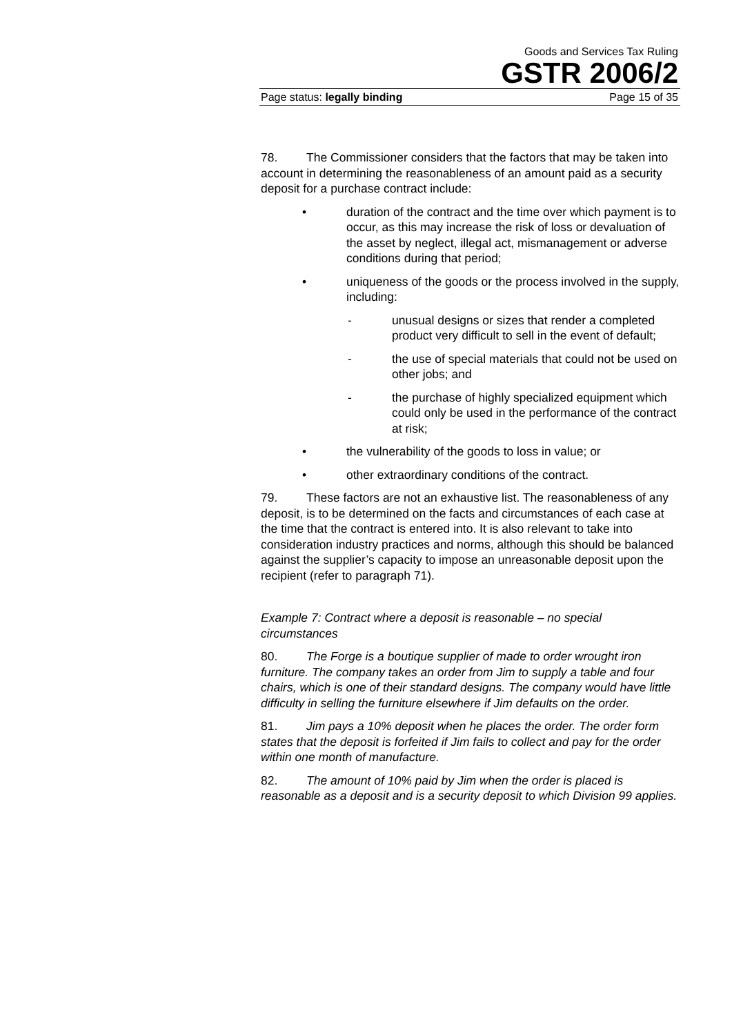Goods and Services Tax Ruling
GSTR 2006/2
Page status: legally binding Page 15 of 35
78. The Commissioner considers that the factors that may be taken into account in determining the reasonableness of an amount paid as a security deposit for a purchase contract include:
• duration of the contract and the time over which payment is to occur, as this may increase the risk of loss or devaluation of the asset by neglect, illegal act, mismanagement or adverse conditions during that period;
• uniqueness of the goods or the process involved in the supply, including:
- unusual designs or sizes that render a completed product very difficult to sell in the event of default;
- the use of special materials that could not be used on other jobs; and
- the purchase of highly specialized equipment which could only be used in the performance of the contract at risk;
• the vulnerability of the goods to loss in value; or
• other extraordinary conditions of the contract.
79. These factors are not an exhaustive list. The reasonableness of any deposit, is to be determined on the facts and circumstances of each case at the time that the contract is entered into. It is also relevant to take into consideration industry practices and norms, although this should be balanced against the supplier’s capacity to impose an unreasonable deposit upon the recipient (refer to paragraph 71).
Example 7: Contract where a deposit is reasonable – no special circumstances
80. The Forge is a boutique supplier of made to order wrought iron furniture. The company takes an order from Jim to supply a table and four chairs, which is one of their standard designs. The company would have little difficulty in selling the furniture elsewhere if Jim defaults on the order.
81. Jim pays a 10% deposit when he places the order. The order form states that the deposit is forfeited if Jim fails to collect and pay for the order within one month of manufacture.
82. The amount of 10% paid by Jim when the order is placed is reasonable as a deposit and is a security deposit to which Division 99 applies.